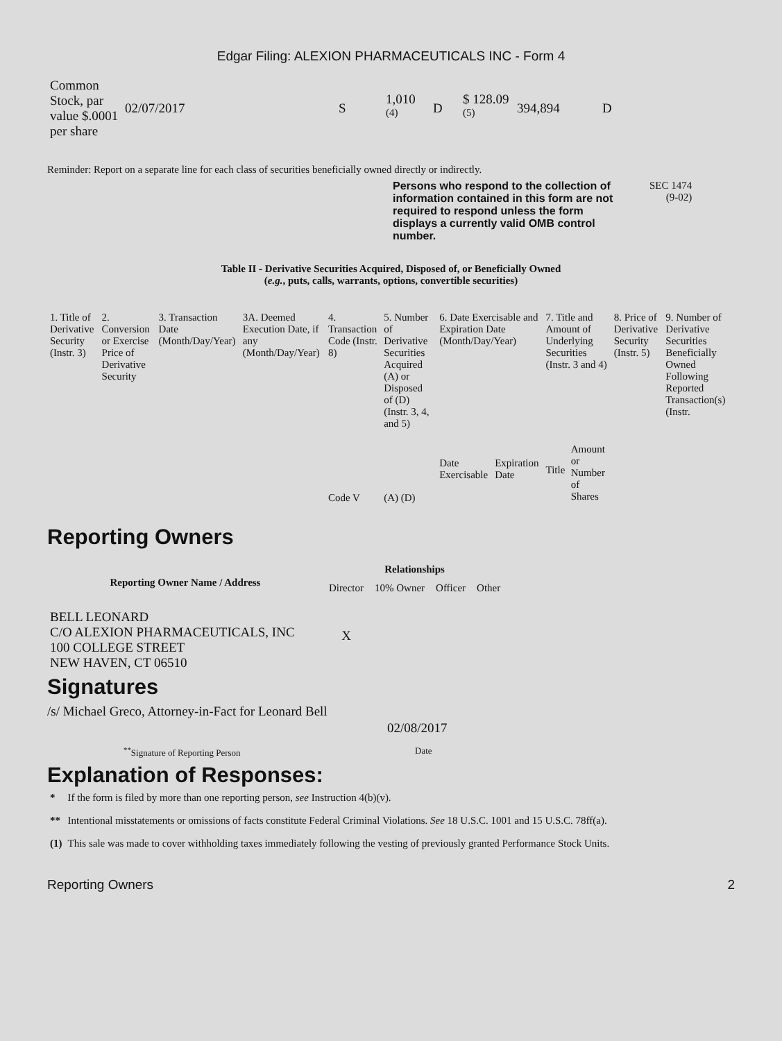Edgar Filing: ALEXION PHARMACEUTICALS INC - Form 4
| Common Stock, par value $.0001 per share | 02/07/2017 | S | 1,010 <sup>(4)</sup> | D | $ 128.09 <sup>(5)</sup> | 394,894 | D |
Reminder: Report on a separate line for each class of securities beneficially owned directly or indirectly.
Persons who respond to the collection of information contained in this form are not required to respond unless the form displays a currently valid OMB control number.
SEC 1474
(9-02)
Table II - Derivative Securities Acquired, Disposed of, or Beneficially Owned
(e.g., puts, calls, warrants, options, convertible securities)
| 1. Title of Derivative Security (Instr. 3) | 2. Conversion or Exercise Price of Derivative Security | 3. Transaction Date (Month/Day/Year) | 3A. Deemed Execution Date, if any (Month/Day/Year) | 4. Transaction Code (Instr. 8) | 5. Number of Derivative Securities Acquired (A) or Disposed of (D) (Instr. 3, 4, and 5) | 6. Date Exercisable and Expiration Date (Month/Day/Year) | | 7. Title and Amount of Underlying Securities (Instr. 3 and 4) | | 8. Price of Derivative Security (Instr. 5) | 9. Number of Derivative Securities Beneficially Owned Following Reported Transaction(s) (Instr. |
| | | | | Code V | (A) (D) | Date Exercisable | Expiration Date | Title | Amount or Number of Shares | | |
Reporting Owners
| Reporting Owner Name / Address | Relationships | | | |
| --- | --- | --- | --- | --- |
| | Director | 10% Owner | Officer | Other |
| BELL LEONARD C/O ALEXION PHARMACEUTICALS, INC 100 COLLEGE STREET NEW HAVEN, CT 06510 | X | | | |
Signatures
/s/ Michael Greco, Attorney-in-Fact for Leonard Bell
02/08/2017
<sup>**</sup> Signature of Reporting Person Date
Explanation of Responses:
| * | If the form is filed by more than one reporting person, see Instruction 4(b)(v). |
| ** | Intentional misstatements or omissions of facts constitute Federal Criminal Violations. See 18 U.S.C. 1001 and 15 U.S.C. 78ff(a). |
| (1) | This sale was made to cover withholding taxes immediately following the vesting of previously granted Performance Stock Units. |
Reporting Owners 2